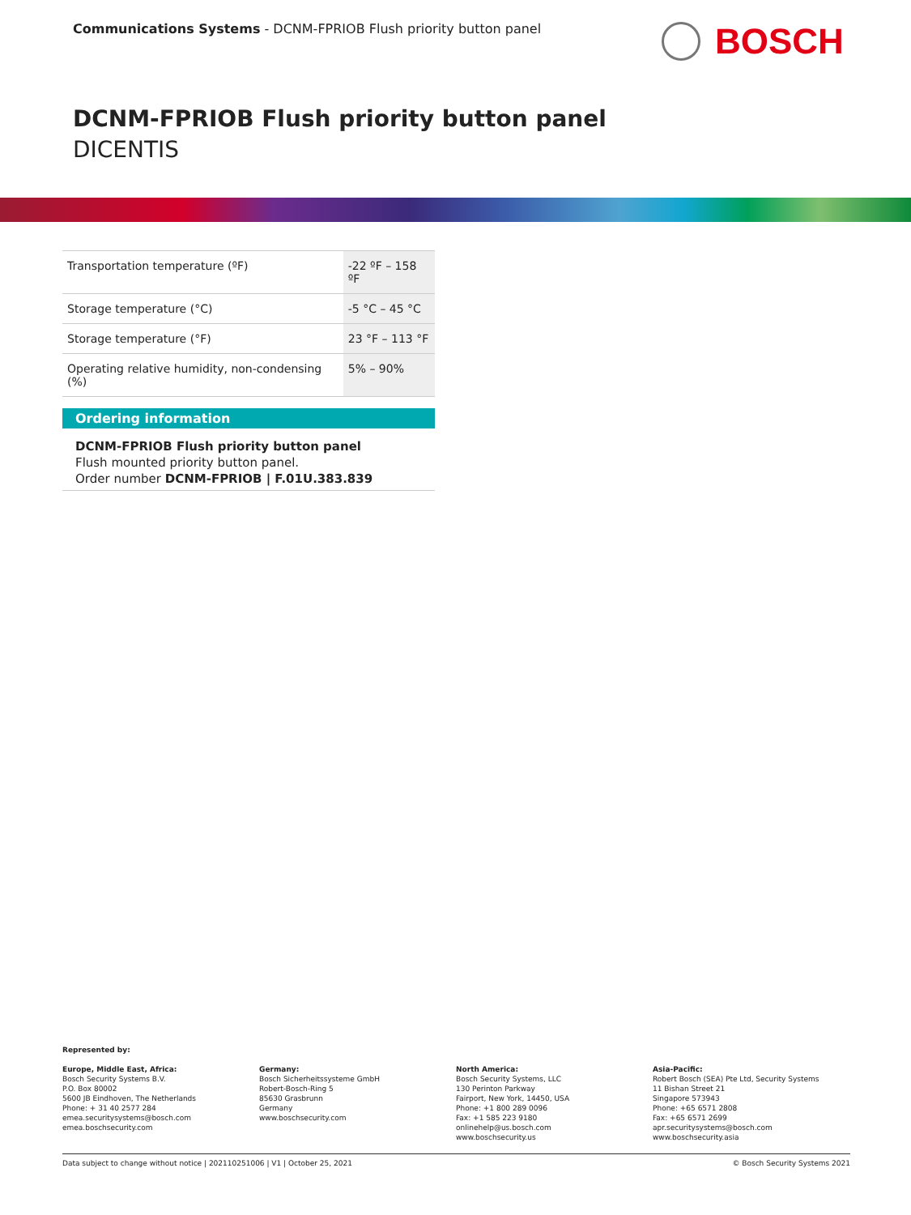Communications Systems - DCNM-FPRIOB Flush priority button panel
BOSCH
DCNM-FPRIOB Flush priority button panel
DICENTIS
| Transportation temperature (ºF) | -22 ºF – 158 ºF |
| Storage temperature (°C) | -5 °C – 45 °C |
| Storage temperature (°F) | 23 °F – 113 °F |
| Operating relative humidity, non-condensing (%) | 5% – 90% |
Ordering information
DCNM-FPRIOB Flush priority button panel
Flush mounted priority button panel.
Order number DCNM-FPRIOB | F.01U.383.839
Represented by:
Europe, Middle East, Africa:
Bosch Security Systems B.V.
P.O. Box 80002
5600 JB Eindhoven, The Netherlands
Phone: + 31 40 2577 284
emea.securitysystems@bosch.com
emea.boschsecurity.com
Germany:
Bosch Sicherheitssysteme GmbH
Robert-Bosch-Ring 5
85630 Grasbrunn
Germany
www.boschsecurity.com
North America:
Bosch Security Systems, LLC
130 Perinton Parkway
Fairport, New York, 14450, USA
Phone: +1 800 289 0096
Fax: +1 585 223 9180
onlinehelp@us.bosch.com
www.boschsecurity.us
Asia-Pacific:
Robert Bosch (SEA) Pte Ltd, Security Systems
11 Bishan Street 21
Singapore 573943
Phone: +65 6571 2808
Fax: +65 6571 2699
apr.securitysystems@bosch.com
www.boschsecurity.asia
Data subject to change without notice | 202110251006 | V1 | October 25, 2021 © Bosch Security Systems 2021